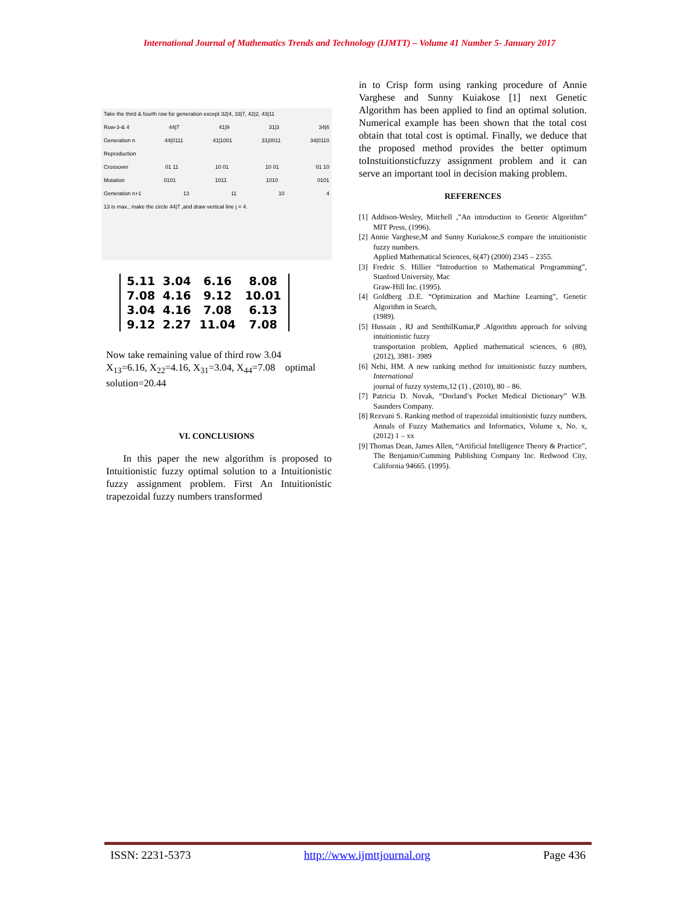International Journal of Mathematics Trends and Technology (IJMTT) – Volume 41 Number 5- January 2017
Take the third & fourth row for generation except 32|4, 33|7, 42|2, 43|11
Row-3-& 4 44|7 41|9 31|3 34|6
Generation n 44|0111 41|1001 31|0011 34|0110
Reproduction
Crossover 01 11 10 01 10 01 01 10
Mutation 0101 1011 1010 0101
Generation n+1 13 11 10 4
13 is max., make the circle 44|7 ,and draw vertical line j = 4.
| 5.11 | 3.04 | 6.16 | 8.08 |
| 7.08 | 4.16 | 9.12 | 10.01 |
| 3.04 | 4.16 | 7.08 | 6.13 |
| 9.12 | 2.27 | 11.04 | 7.08 |
Now take remaining value of third row 3.04
X<sub>13</sub>=6.16, X<sub>22</sub>=4.16, X<sub>31</sub>=3.04, X<sub>44</sub>=7.08 optimal solution=20.44
VI. CONCLUSIONS
In this paper the new algorithm is proposed to Intuitionistic fuzzy optimal solution to a Intuitionistic fuzzy assignment problem. First An Intuitionistic trapezoidal fuzzy numbers transformed
in to Crisp form using ranking procedure of Annie Varghese and Sunny Kuiakose [1] next Genetic Algorithm has been applied to find an optimal solution. Numerical example has been shown that the total cost obtain that total cost is optimal. Finally, we deduce that the proposed method provides the better optimum toInstuitionsticfuzzy assignment problem and it can serve an important tool in decision making problem.
REFERENCES
[1] Addison-Wesley, Mitchell ,”An introduction to Genetic Algorithm” MIT Press, (1996).
[2] Annie Varghese,M and Sunny Kuriakose,S compare the intuitionistic fuzzy numbers.
Applied Mathematical Sciences, 6(47) (2000) 2345 – 2355.
[3] Fredric S. Hillier “Introduction to Mathematical Programming”, Stanford University, Mac
Graw-Hill Inc. (1995).
[4] Goldberg .D.E. “Optimization and Machine Learning”, Genetic Algorithm in Search,
(1989).
[5] Hussain , RJ and SenthilKumar,P .Algorithm approach for solving intuitionistic fuzzy
transportation problem, Applied mathematical sciences, 6 (80), (2012), 3981- 3989
[6] Nehi, HM. A new ranking method for intuitionistic fuzzy numbers, International
journal of fuzzy systems,12 (1) , (2010), 80 – 86.
[7] Patricia D. Novak, “Dorland’s Pocket Medical Dictionary” W.B. Saunders Company.
[8] Rezvani S. Ranking method of trapezoidal intuitionistic fuzzy numbers, Annals of Fuzzy Mathematics and Informatics, Volume x, No. x, (2012) 1 – xx
[9] Thomas Dean, James Allen, “Artificial Intelligence Theory & Practice”, The Benjamin/Cumming Publishing Company Inc. Redwood City, California 94665. (1995).
ISSN: 2231-5373 http://www.ijmttjournal.org Page 436